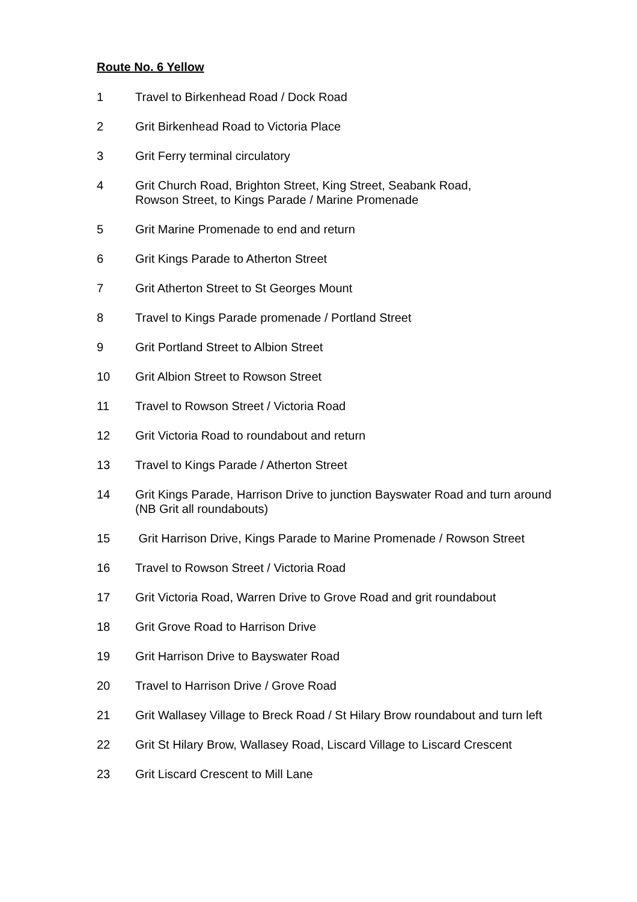Route No. 6 Yellow
1 Travel to Birkenhead Road / Dock Road
2 Grit Birkenhead Road to Victoria Place
3 Grit Ferry terminal circulatory
4 Grit Church Road, Brighton Street, King Street, Seabank Road,
Rowson Street, to Kings Parade / Marine Promenade
5 Grit Marine Promenade to end and return
6 Grit Kings Parade to Atherton Street
7 Grit Atherton Street to St Georges Mount
8 Travel to Kings Parade promenade / Portland Street
9 Grit Portland Street to Albion Street
10 Grit Albion Street to Rowson Street
11 Travel to Rowson Street / Victoria Road
12 Grit Victoria Road to roundabout and return
13 Travel to Kings Parade / Atherton Street
14 Grit Kings Parade, Harrison Drive to junction Bayswater Road and turn around (NB Grit all roundabouts)
15 Grit Harrison Drive, Kings Parade to Marine Promenade / Rowson Street
16 Travel to Rowson Street / Victoria Road
17 Grit Victoria Road, Warren Drive to Grove Road and grit roundabout
18 Grit Grove Road to Harrison Drive
19 Grit Harrison Drive to Bayswater Road
20 Travel to Harrison Drive / Grove Road
21 Grit Wallasey Village to Breck Road / St Hilary Brow roundabout and turn left
22 Grit St Hilary Brow, Wallasey Road, Liscard Village to Liscard Crescent
23 Grit Liscard Crescent to Mill Lane